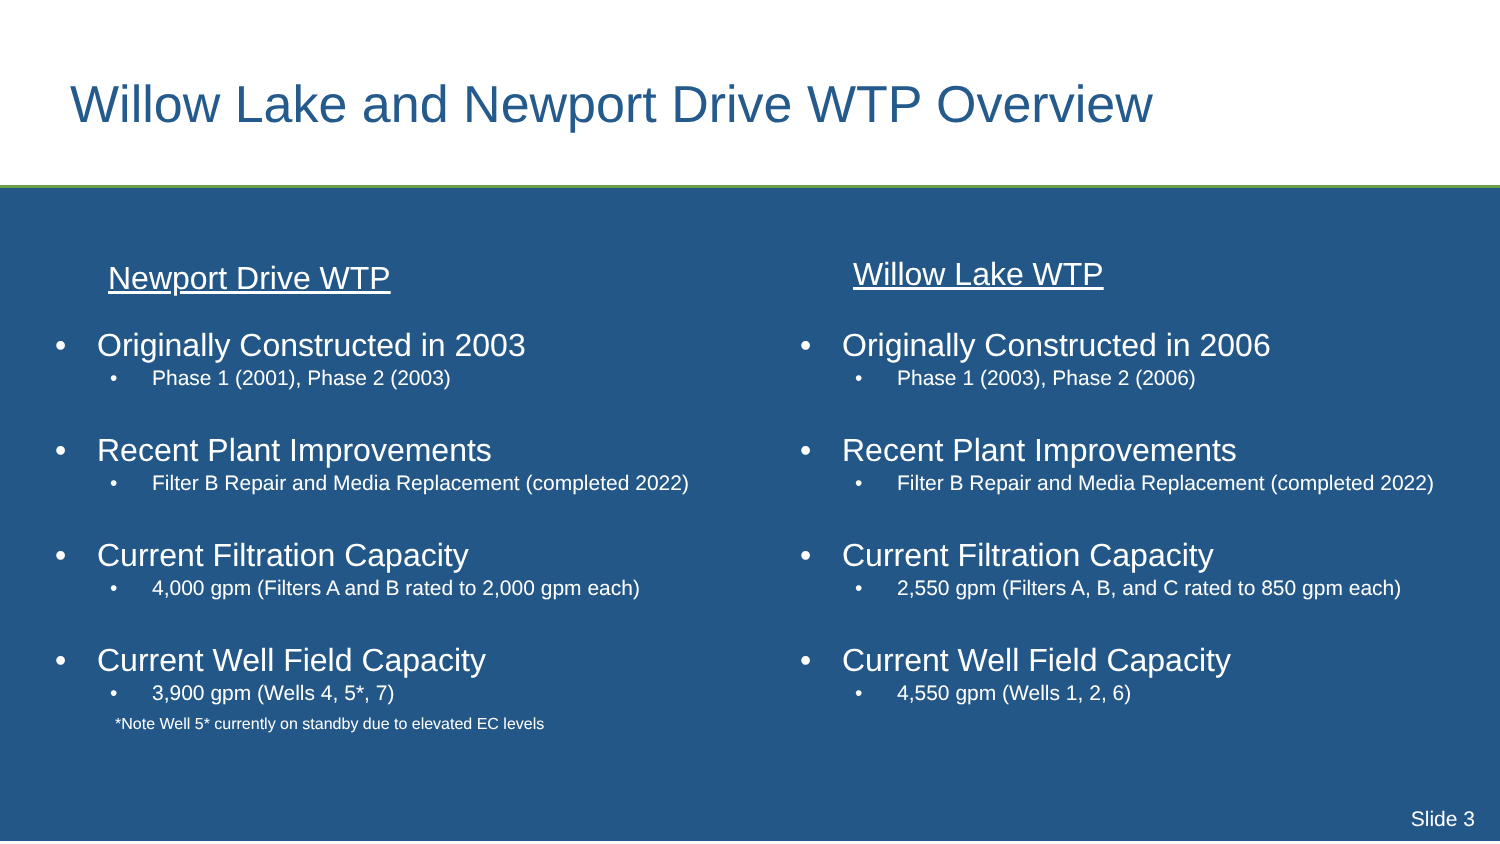Willow Lake and Newport Drive WTP Overview
Newport Drive WTP
• Originally Constructed in 2003
• Phase 1 (2001), Phase 2 (2003)
• Recent Plant Improvements
• Filter B Repair and Media Replacement (completed 2022)
• Current Filtration Capacity
• 4,000 gpm (Filters A and B rated to 2,000 gpm each)
• Current Well Field Capacity
• 3,900 gpm (Wells 4, 5*, 7)
Willow Lake WTP
• Originally Constructed in 2006
• Phase 1 (2003), Phase 2 (2006)
• Recent Plant Improvements
• Filter B Repair and Media Replacement (completed 2022)
• Current Filtration Capacity
• 2,550 gpm (Filters A, B, and C rated to 850 gpm each)
• Current Well Field Capacity
• 4,550 gpm (Wells 1, 2, 6)
*Note Well 5* currently on standby due to elevated EC levels
Slide 3